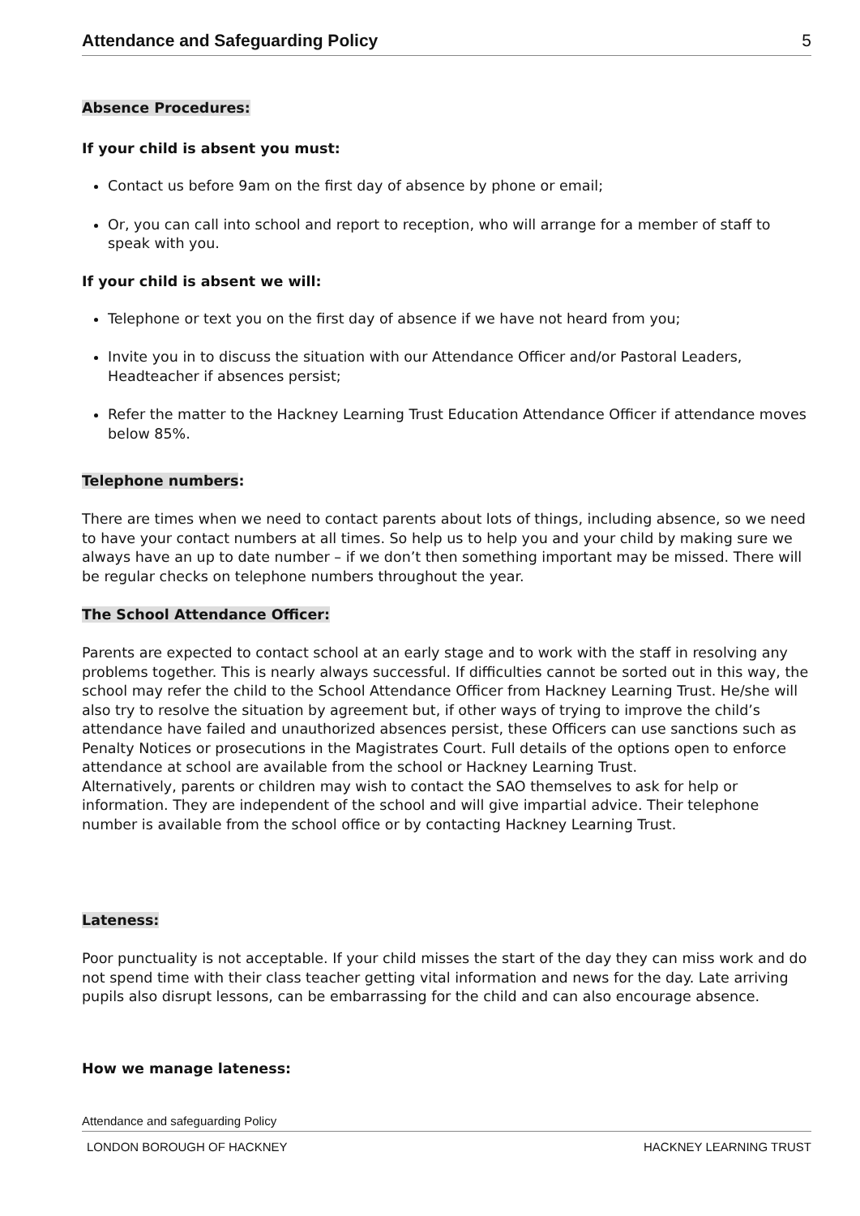Attendance and Safeguarding Policy 5
Absence Procedures:
If your child is absent you must:
Contact us before 9am on the first day of absence by phone or email;
Or, you can call into school and report to reception, who will arrange for a member of staff to speak with you.
If your child is absent we will:
Telephone or text you on the first day of absence if we have not heard from you;
Invite you in to discuss the situation with our Attendance Officer and/or Pastoral Leaders, Headteacher if absences persist;
Refer the matter to the Hackney Learning Trust Education Attendance Officer if attendance moves below 85%.
Telephone numbers:
There are times when we need to contact parents about lots of things, including absence, so we need to have your contact numbers at all times. So help us to help you and your child by making sure we always have an up to date number – if we don’t then something important may be missed. There will be regular checks on telephone numbers throughout the year.
The School Attendance Officer:
Parents are expected to contact school at an early stage and to work with the staff in resolving any problems together. This is nearly always successful. If difficulties cannot be sorted out in this way, the school may refer the child to the School Attendance Officer from Hackney Learning Trust. He/she will also try to resolve the situation by agreement but, if other ways of trying to improve the child’s attendance have failed and unauthorized absences persist, these Officers can use sanctions such as Penalty Notices or prosecutions in the Magistrates Court. Full details of the options open to enforce attendance at school are available from the school or Hackney Learning Trust.
Alternatively, parents or children may wish to contact the SAO themselves to ask for help or information. They are independent of the school and will give impartial advice. Their telephone number is available from the school office or by contacting Hackney Learning Trust.
Lateness:
Poor punctuality is not acceptable. If your child misses the start of the day they can miss work and do not spend time with their class teacher getting vital information and news for the day. Late arriving pupils also disrupt lessons, can be embarrassing for the child and can also encourage absence.
How we manage lateness:
Attendance and safeguarding Policy
LONDON BOROUGH OF HACKNEY HACKNEY LEARNING TRUST